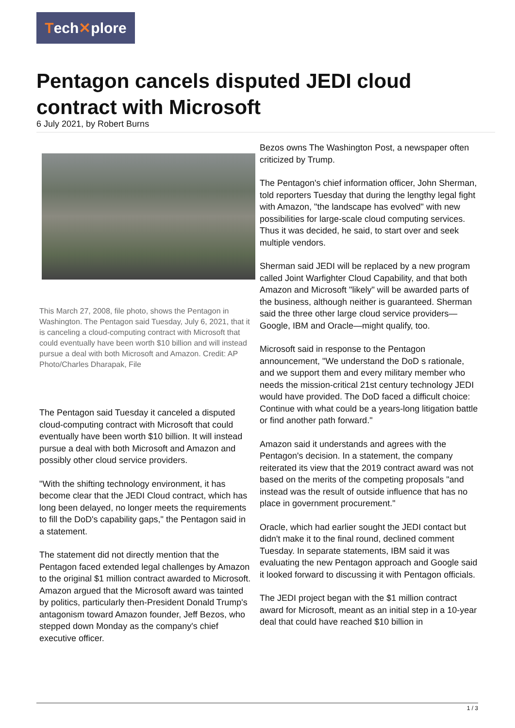Tech ✕ plore
Pentagon cancels disputed JEDI cloud contract with Microsoft
6 July 2021, by Robert Burns
This March 27, 2008, file photo, shows the Pentagon in Washington. The Pentagon said Tuesday, July 6, 2021, that it is canceling a cloud-computing contract with Microsoft that could eventually have been worth $10 billion and will instead pursue a deal with both Microsoft and Amazon. Credit: AP Photo/Charles Dharapak, File
The Pentagon said Tuesday it canceled a disputed cloud-computing contract with Microsoft that could eventually have been worth $10 billion. It will instead pursue a deal with both Microsoft and Amazon and possibly other cloud service providers.
"With the shifting technology environment, it has become clear that the JEDI Cloud contract, which has long been delayed, no longer meets the requirements to fill the DoD's capability gaps," the Pentagon said in a statement.
The statement did not directly mention that the Pentagon faced extended legal challenges by Amazon to the original $1 million contract awarded to Microsoft. Amazon argued that the Microsoft award was tainted by politics, particularly then-President Donald Trump's antagonism toward Amazon founder, Jeff Bezos, who stepped down Monday as the company's chief executive officer.
Bezos owns The Washington Post, a newspaper often criticized by Trump.
The Pentagon's chief information officer, John Sherman, told reporters Tuesday that during the lengthy legal fight with Amazon, "the landscape has evolved" with new possibilities for large-scale cloud computing services. Thus it was decided, he said, to start over and seek multiple vendors.
Sherman said JEDI will be replaced by a new program called Joint Warfighter Cloud Capability, and that both Amazon and Microsoft "likely" will be awarded parts of the business, although neither is guaranteed. Sherman said the three other large cloud service providers—Google, IBM and Oracle—might qualify, too.
Microsoft said in response to the Pentagon announcement, "We understand the DoD s rationale, and we support them and every military member who needs the mission-critical 21st century technology JEDI would have provided. The DoD faced a difficult choice: Continue with what could be a years-long litigation battle or find another path forward."
Amazon said it understands and agrees with the Pentagon's decision. In a statement, the company reiterated its view that the 2019 contract award was not based on the merits of the competing proposals "and instead was the result of outside influence that has no place in government procurement."
Oracle, which had earlier sought the JEDI contact but didn't make it to the final round, declined comment Tuesday. In separate statements, IBM said it was evaluating the new Pentagon approach and Google said it looked forward to discussing it with Pentagon officials.
The JEDI project began with the $1 million contract award for Microsoft, meant as an initial step in a 10-year deal that could have reached $10 billion in
1 / 3